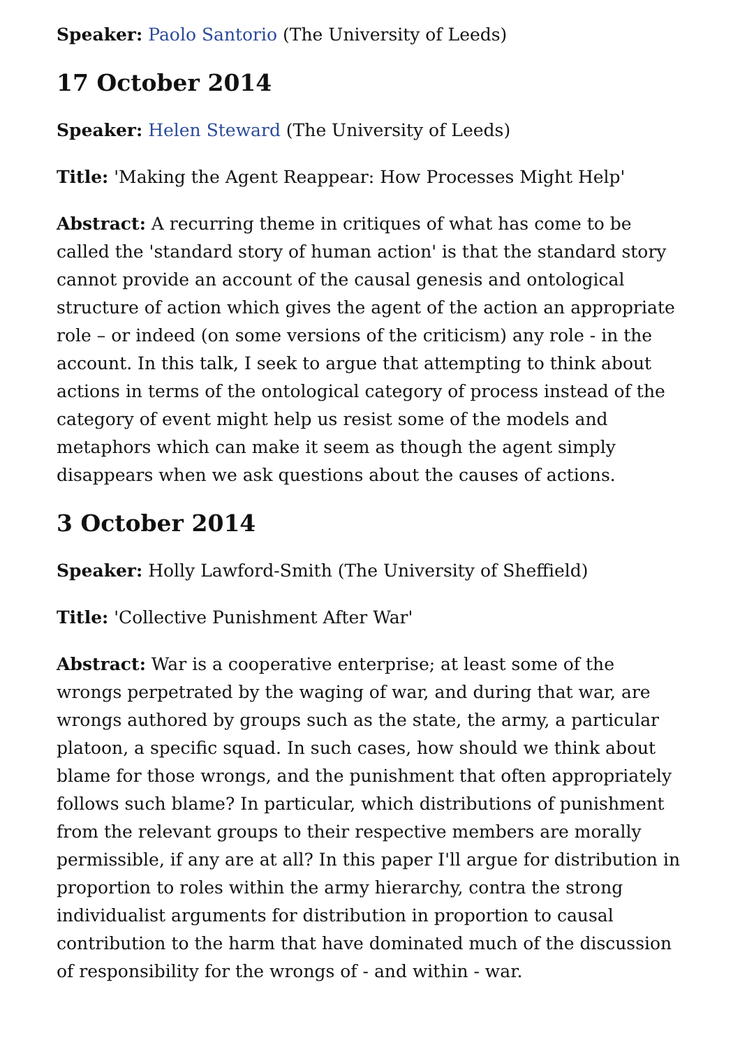Speaker: Paolo Santorio (The University of Leeds)
17 October 2014
Speaker: Helen Steward (The University of Leeds)
Title: 'Making the Agent Reappear: How Processes Might Help'
Abstract: A recurring theme in critiques of what has come to be called the 'standard story of human action' is that the standard story cannot provide an account of the causal genesis and ontological structure of action which gives the agent of the action an appropriate role – or indeed (on some versions of the criticism) any role - in the account. In this talk, I seek to argue that attempting to think about actions in terms of the ontological category of process instead of the category of event might help us resist some of the models and metaphors which can make it seem as though the agent simply disappears when we ask questions about the causes of actions.
3 October 2014
Speaker: Holly Lawford-Smith (The University of Sheffield)
Title: 'Collective Punishment After War'
Abstract: War is a cooperative enterprise; at least some of the wrongs perpetrated by the waging of war, and during that war, are wrongs authored by groups such as the state, the army, a particular platoon, a specific squad. In such cases, how should we think about blame for those wrongs, and the punishment that often appropriately follows such blame? In particular, which distributions of punishment from the relevant groups to their respective members are morally permissible, if any are at all? In this paper I'll argue for distribution in proportion to roles within the army hierarchy, contra the strong individualist arguments for distribution in proportion to causal contribution to the harm that have dominated much of the discussion of responsibility for the wrongs of - and within - war.